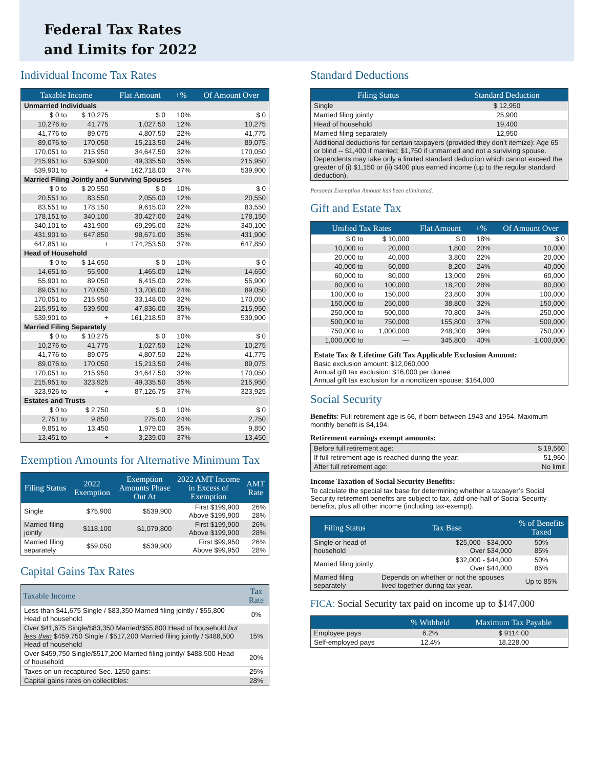Federal Tax Rates
and Limits for 2022
Individual Income Tax Rates
| Taxable Income | | Flat Amount | +% | Of Amount Over |
| --- | --- | --- | --- | --- |
| Unmarried Individuals | | | | |
| $ 0 to | $ 10,275 | $ 0 | 10% | $ 0 |
| 10,276 to | 41,775 | 1,027.50 | 12% | 10,275 |
| 41,776 to | 89,075 | 4,807.50 | 22% | 41,775 |
| 89,076 to | 170,050 | 15,213.50 | 24% | 89,075 |
| 170,051 to | 215,950 | 34,647.50 | 32% | 170,050 |
| 215,951 to | 539,900 | 49,335.50 | 35% | 215,950 |
| 539,901 to | + | 162,718.00 | 37% | 539,900 |
| Married Filing Jointly and Surviving Spouses | | | | |
| $ 0 to | $ 20,550 | $ 0 | 10% | $ 0 |
| 20,551 to | 83,550 | 2,055.00 | 12% | 20,550 |
| 83,551 to | 178,150 | 9,615.00 | 22% | 83,550 |
| 178,151 to | 340,100 | 30,427.00 | 24% | 178,150 |
| 340,101 to | 431,900 | 69,295.00 | 32% | 340,100 |
| 431,901 to | 647,850 | 98,671.00 | 35% | 431,900 |
| 647,851 to | + | 174,253.50 | 37% | 647,850 |
| Head of Household | | | | |
| $ 0 to | $ 14,650 | $ 0 | 10% | $ 0 |
| 14,651 to | 55,900 | 1,465.00 | 12% | 14,650 |
| 55,901 to | 89,050 | 6,415.00 | 22% | 55,900 |
| 89,051 to | 170,050 | 13,708.00 | 24% | 89,050 |
| 170,051 to | 215,950 | 33,148.00 | 32% | 170,050 |
| 215,951 to | 539,900 | 47,836.00 | 35% | 215,950 |
| 539,901 to | + | 161,218.50 | 37% | 539,900 |
| Married Filing Separately | | | | |
| $ 0 to | $ 10,275 | $ 0 | 10% | $ 0 |
| 10,276 to | 41,775 | 1,027.50 | 12% | 10,275 |
| 41,776 to | 89,075 | 4,807.50 | 22% | 41,775 |
| 89,076 to | 170,050 | 15,213.50 | 24% | 89,075 |
| 170,051 to | 215,950 | 34,647.50 | 32% | 170,050 |
| 215,951 to | 323,925 | 49,335.50 | 35% | 215,950 |
| 323,926 to | + | 87,126.75 | 37% | 323,925 |
| Estates and Trusts | | | | |
| $ 0 to | $ 2,750 | $ 0 | 10% | $ 0 |
| 2,751 to | 9,850 | 275.00 | 24% | 2,750 |
| 9,851 to | 13,450 | 1,979.00 | 35% | 9,850 |
| 13,451 to | + | 3,239.00 | 37% | 13,450 |
Exemption Amounts for Alternative Minimum Tax
| Filing Status | 2022 Exemption | Exemption Amounts Phase Out At | 2022 AMT Income in Excess of Exemption | AMT Rate |
| --- | --- | --- | --- | --- |
| Single | $75,900 | $539,900 | First $199,900 Above $199,900 | 26% 28% |
| Married filing jointly | $118,100 | $1,079,800 | First $199,900 Above $199,900 | 26% 28% |
| Married filing separately | $59,050 | $539,900 | First $99,950 Above $99,950 | 26% 28% |
Capital Gains Tax Rates
| Taxable Income | Tax Rate |
| --- | --- |
| Less than $41,675 Single / $83,350 Married filing jointly / $55,800 Head of household | 0% |
| Over $41,675 Single/$83,350 Married/$55,800 Head of household but less than $459,750 Single / $517,200 Married filing jointly / $488,500 Head of household | 15% |
| Over $459,750 Single/$517,200 Married filing jointly/ $488,500 Head of household | 20% |
| Taxes on un-recaptured Sec. 1250 gains: | 25% |
| Capital gains rates on collectibles: | 28% |
Standard Deductions
| Filing Status | Standard Deduction |
| --- | --- |
| Single | $ 12,950 |
| Married filing jointly | 25,900 |
| Head of household | 19,400 |
| Married filing separately | 12,950 |
| Additional deductions for certain taxpayers (provided they don’t itemize): Age 65 or blind -- $1,400 if married; $1,750 if unmarried and not a surviving spouse. Dependents may take only a limited standard deduction which cannot exceed the greater of (i) $1,150 or (ii) $400 plus earned income (up to the regular standard deduction). | |
Personal Exemption Amount has been eliminated.
Gift and Estate Tax
| Unified Tax Rates | | Flat Amount | +% | Of Amount Over |
| --- | --- | --- | --- | --- |
| $ 0 to | $ 10,000 | $ 0 | 18% | $ 0 |
| 10,000 to | 20,000 | 1,800 | 20% | 10,000 |
| 20,000 to | 40,000 | 3,800 | 22% | 20,000 |
| 40,000 to | 60,000 | 8,200 | 24% | 40,000 |
| 60,000 to | 80,000 | 13,000 | 26% | 60,000 |
| 80,000 to | 100,000 | 18,200 | 28% | 80,000 |
| 100,000 to | 150,000 | 23,800 | 30% | 100,000 |
| 150,000 to | 250,000 | 38,800 | 32% | 150,000 |
| 250,000 to | 500,000 | 70,800 | 34% | 250,000 |
| 500,000 to | 750,000 | 155,800 | 37% | 500,000 |
| 750,000 to | 1,000,000 | 248,300 | 39% | 750,000 |
| 1,000,000 to | — | 345,800 | 40% | 1,000,000 |
| Estate Tax & Lifetime Gift Tax Applicable Exclusion Amount: Basic exclusion amount: $12,060,000 Annual gift tax exclusion: $16,000 per donee Annual gift tax exclusion for a noncitizen spouse: $164,000 | | | | |
Social Security
Benefits: Full retirement age is 66, if born between 1943 and 1954. Maximum monthly benefit is $4,194.
Retirement earnings exempt amounts:
| Before full retirement age: | $ 19,560 |
| If full retirement age is reached during the year: | 51,960 |
| After full retirement age: | No limit |
Income Taxation of Social Security Benefits:
To calculate the special tax base for determining whether a taxpayer’s Social Security retirement benefits are subject to tax, add one-half of Social Security benefits, plus all other income (including tax-exempt).
| Filing Status | Tax Base | % of Benefits Taxed |
| --- | --- | --- |
| Single or head of household | $25,000 - $34,000 Over $34,000 | 50% 85% |
| Married filing jointly | $32,000 - $44,000 Over $44,000 | 50% 85% |
| Married filing separately | Depends on whether or not the spouses lived together during tax year. | Up to 85% |
FICA: Social Security tax paid on income up to $147,000
| | % Withheld | Maximum Tax Payable |
| --- | --- | --- |
| Employee pays | 6.2% | $ 9114.00 |
| Self-employed pays | 12.4% | 18,228.00 |